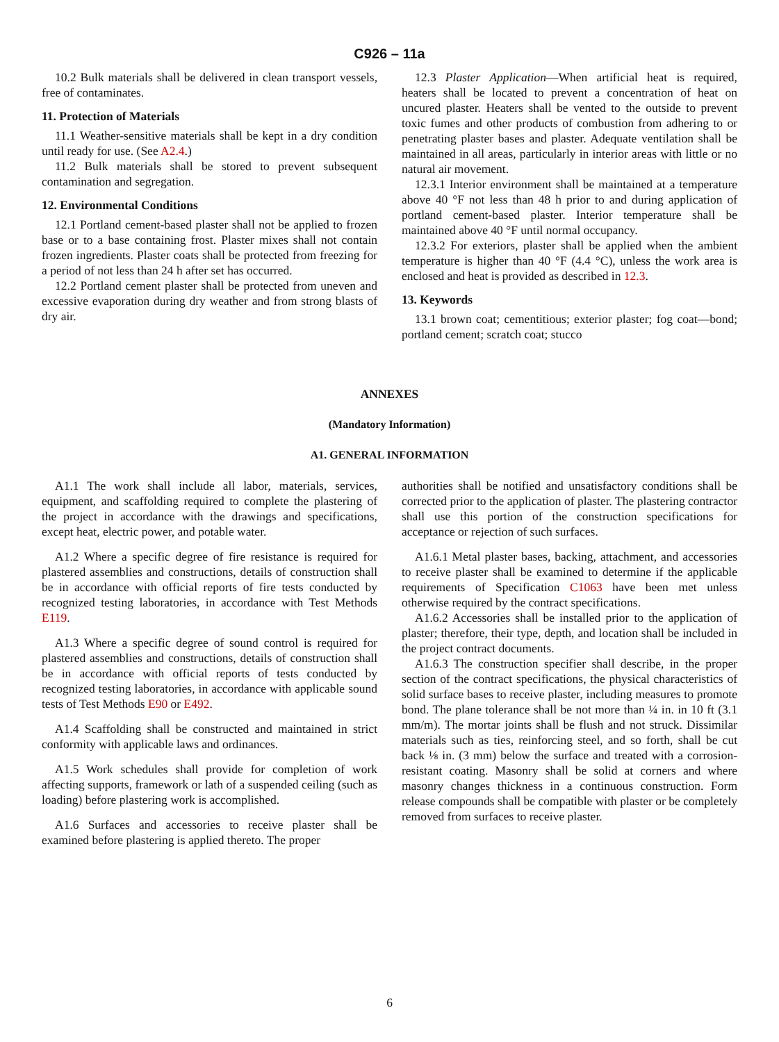C926 – 11a
10.2 Bulk materials shall be delivered in clean transport vessels, free of contaminates.
11. Protection of Materials
11.1 Weather-sensitive materials shall be kept in a dry condition until ready for use. (See A2.4.)
11.2 Bulk materials shall be stored to prevent subsequent contamination and segregation.
12. Environmental Conditions
12.1 Portland cement-based plaster shall not be applied to frozen base or to a base containing frost. Plaster mixes shall not contain frozen ingredients. Plaster coats shall be protected from freezing for a period of not less than 24 h after set has occurred.
12.2 Portland cement plaster shall be protected from uneven and excessive evaporation during dry weather and from strong blasts of dry air.
12.3 Plaster Application—When artificial heat is required, heaters shall be located to prevent a concentration of heat on uncured plaster. Heaters shall be vented to the outside to prevent toxic fumes and other products of combustion from adhering to or penetrating plaster bases and plaster. Adequate ventilation shall be maintained in all areas, particularly in interior areas with little or no natural air movement.
12.3.1 Interior environment shall be maintained at a temperature above 40 °F not less than 48 h prior to and during application of portland cement-based plaster. Interior temperature shall be maintained above 40 °F until normal occupancy.
12.3.2 For exteriors, plaster shall be applied when the ambient temperature is higher than 40 °F (4.4 °C), unless the work area is enclosed and heat is provided as described in 12.3.
13. Keywords
13.1 brown coat; cementitious; exterior plaster; fog coat—bond; portland cement; scratch coat; stucco
ANNEXES
(Mandatory Information)
A1. GENERAL INFORMATION
A1.1 The work shall include all labor, materials, services, equipment, and scaffolding required to complete the plastering of the project in accordance with the drawings and specifications, except heat, electric power, and potable water.
A1.2 Where a specific degree of fire resistance is required for plastered assemblies and constructions, details of construction shall be in accordance with official reports of fire tests conducted by recognized testing laboratories, in accordance with Test Methods E119.
A1.3 Where a specific degree of sound control is required for plastered assemblies and constructions, details of construction shall be in accordance with official reports of tests conducted by recognized testing laboratories, in accordance with applicable sound tests of Test Methods E90 or E492.
A1.4 Scaffolding shall be constructed and maintained in strict conformity with applicable laws and ordinances.
A1.5 Work schedules shall provide for completion of work affecting supports, framework or lath of a suspended ceiling (such as loading) before plastering work is accomplished.
A1.6 Surfaces and accessories to receive plaster shall be examined before plastering is applied thereto. The proper
authorities shall be notified and unsatisfactory conditions shall be corrected prior to the application of plaster. The plastering contractor shall use this portion of the construction specifications for acceptance or rejection of such surfaces.
A1.6.1 Metal plaster bases, backing, attachment, and accessories to receive plaster shall be examined to determine if the applicable requirements of Specification C1063 have been met unless otherwise required by the contract specifications.
A1.6.2 Accessories shall be installed prior to the application of plaster; therefore, their type, depth, and location shall be included in the project contract documents.
A1.6.3 The construction specifier shall describe, in the proper section of the contract specifications, the physical characteristics of solid surface bases to receive plaster, including measures to promote bond. The plane tolerance shall be not more than ¼ in. in 10 ft (3.1 mm/m). The mortar joints shall be flush and not struck. Dissimilar materials such as ties, reinforcing steel, and so forth, shall be cut back ⅛ in. (3 mm) below the surface and treated with a corrosion-resistant coating. Masonry shall be solid at corners and where masonry changes thickness in a continuous construction. Form release compounds shall be compatible with plaster or be completely removed from surfaces to receive plaster.
6